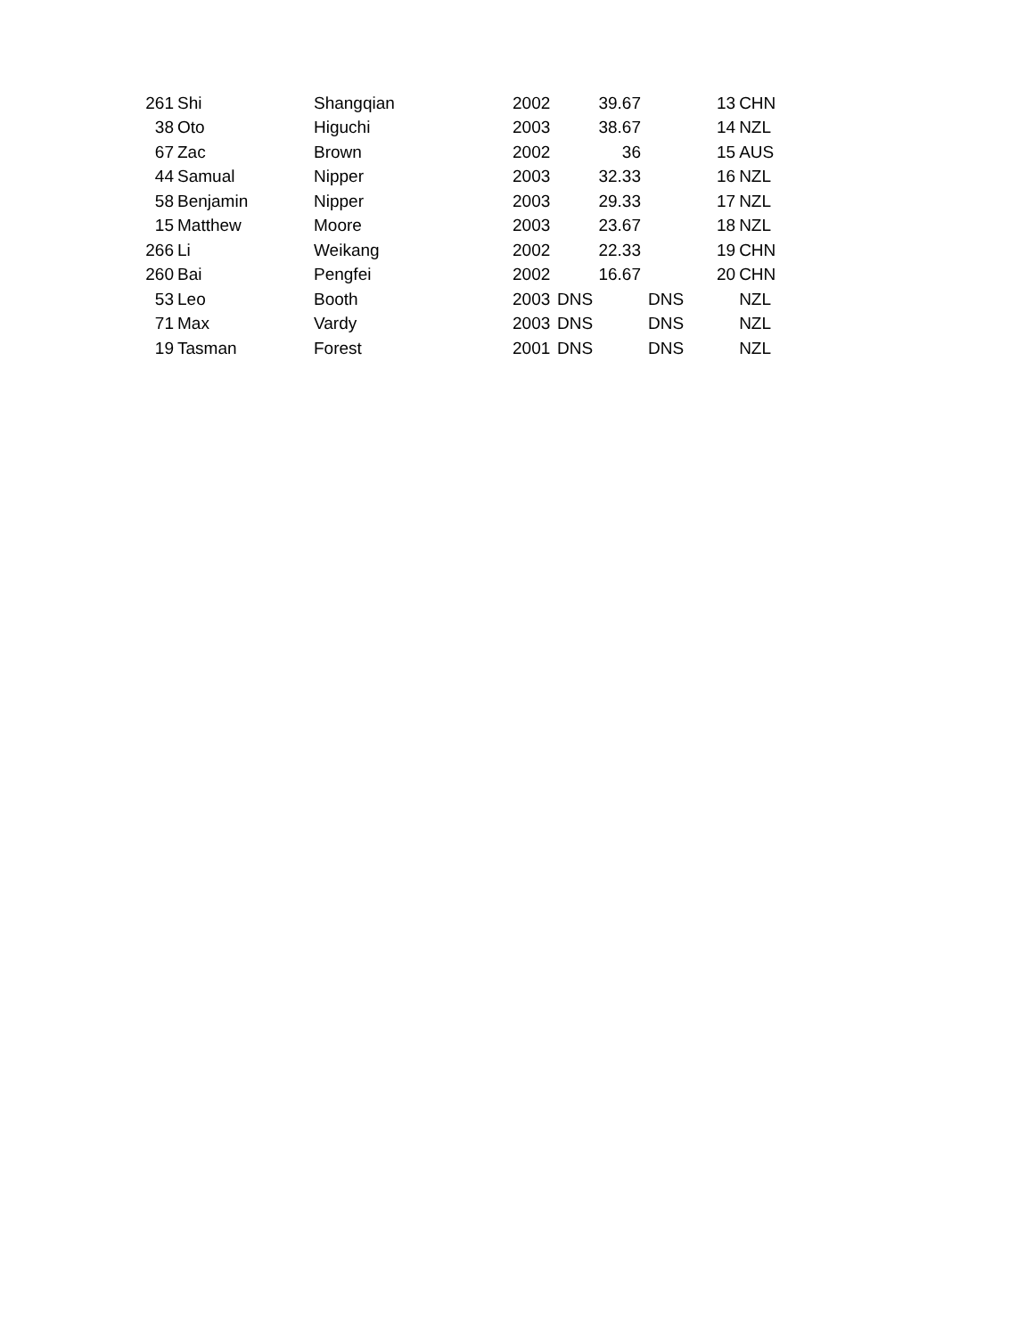| 261 | Shi | Shangqian | 2002 | | 39.67 | | 13 | CHN |
| 38 | Oto | Higuchi | 2003 | | 38.67 | | 14 | NZL |
| 67 | Zac | Brown | 2002 | | 36 | | 15 | AUS |
| 44 | Samual | Nipper | 2003 | | 32.33 | | 16 | NZL |
| 58 | Benjamin | Nipper | 2003 | | 29.33 | | 17 | NZL |
| 15 | Matthew | Moore | 2003 | | 23.67 | | 18 | NZL |
| 266 | Li | Weikang | 2002 | | 22.33 | | 19 | CHN |
| 260 | Bai | Pengfei | 2002 | | 16.67 | | 20 | CHN |
| 53 | Leo | Booth | 2003 | DNS | | DNS | | NZL |
| 71 | Max | Vardy | 2003 | DNS | | DNS | | NZL |
| 19 | Tasman | Forest | 2001 | DNS | | DNS | | NZL |